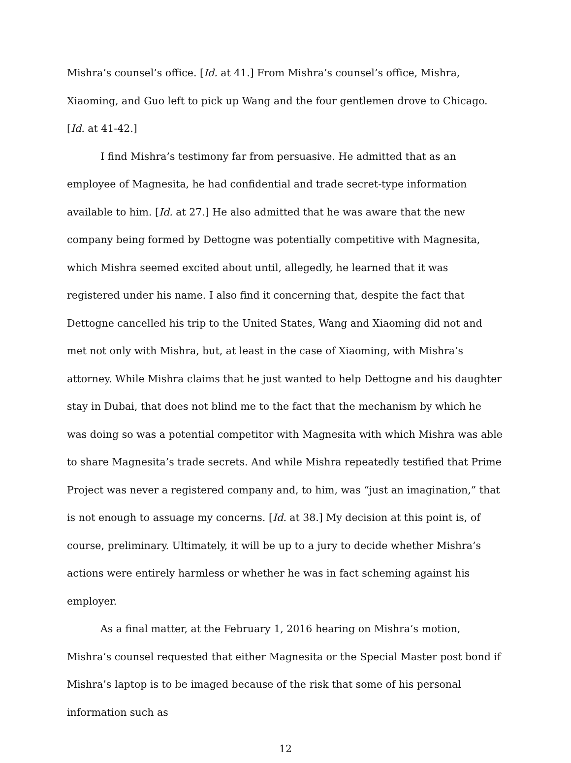Mishra’s counsel’s office. [Id. at 41.] From Mishra’s counsel’s office, Mishra, Xiaoming, and Guo left to pick up Wang and the four gentlemen drove to Chicago. [Id. at 41-42.]
I find Mishra’s testimony far from persuasive. He admitted that as an employee of Magnesita, he had confidential and trade secret-type information available to him. [Id. at 27.] He also admitted that he was aware that the new company being formed by Dettogne was potentially competitive with Magnesita, which Mishra seemed excited about until, allegedly, he learned that it was registered under his name. I also find it concerning that, despite the fact that Dettogne cancelled his trip to the United States, Wang and Xiaoming did not and met not only with Mishra, but, at least in the case of Xiaoming, with Mishra’s attorney. While Mishra claims that he just wanted to help Dettogne and his daughter stay in Dubai, that does not blind me to the fact that the mechanism by which he was doing so was a potential competitor with Magnesita with which Mishra was able to share Magnesita’s trade secrets. And while Mishra repeatedly testified that Prime Project was never a registered company and, to him, was “just an imagination,” that is not enough to assuage my concerns. [Id. at 38.] My decision at this point is, of course, preliminary. Ultimately, it will be up to a jury to decide whether Mishra’s actions were entirely harmless or whether he was in fact scheming against his employer.
As a final matter, at the February 1, 2016 hearing on Mishra’s motion, Mishra’s counsel requested that either Magnesita or the Special Master post bond if Mishra’s laptop is to be imaged because of the risk that some of his personal information such as
12